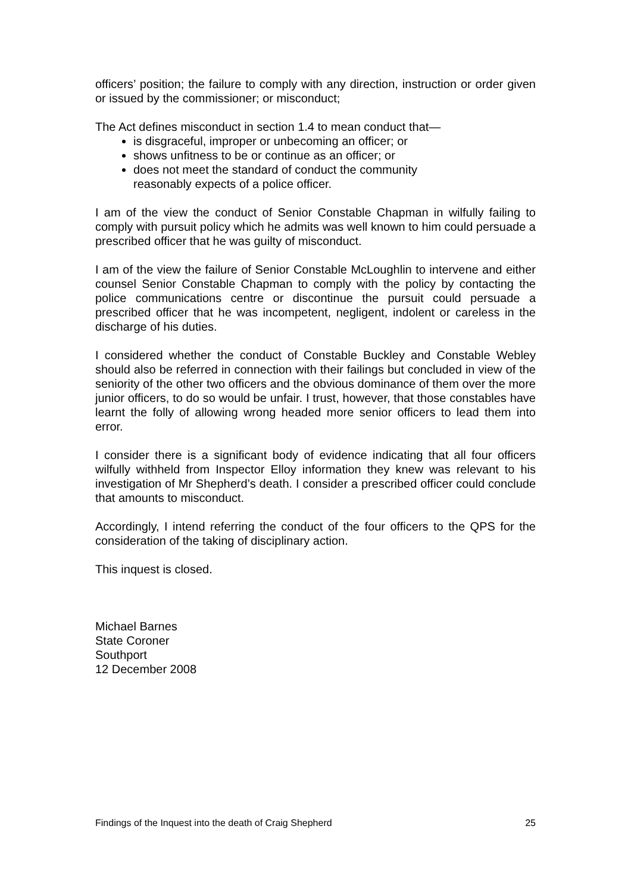officers’ position; the failure to comply with any direction, instruction or order given or issued by the commissioner; or misconduct;
The Act defines misconduct in section 1.4 to mean conduct that—
is disgraceful, improper or unbecoming an officer; or
shows unfitness to be or continue as an officer; or
does not meet the standard of conduct the community
reasonably expects of a police officer.
I am of the view the conduct of Senior Constable Chapman in wilfully failing to comply with pursuit policy which he admits was well known to him could persuade a prescribed officer that he was guilty of misconduct.
I am of the view the failure of Senior Constable McLoughlin to intervene and either counsel Senior Constable Chapman to comply with the policy by contacting the police communications centre or discontinue the pursuit could persuade a prescribed officer that he was incompetent, negligent, indolent or careless in the discharge of his duties.
I considered whether the conduct of Constable Buckley and Constable Webley should also be referred in connection with their failings but concluded in view of the seniority of the other two officers and the obvious dominance of them over the more junior officers, to do so would be unfair. I trust, however, that those constables have learnt the folly of allowing wrong headed more senior officers to lead them into error.
I consider there is a significant body of evidence indicating that all four officers wilfully withheld from Inspector Elloy information they knew was relevant to his investigation of Mr Shepherd’s death. I consider a prescribed officer could conclude that amounts to misconduct.
Accordingly, I intend referring the conduct of the four officers to the QPS for the consideration of the taking of disciplinary action.
This inquest is closed.
Michael Barnes
State Coroner
Southport
12 December 2008
Findings of the Inquest into the death of Craig Shepherd 25